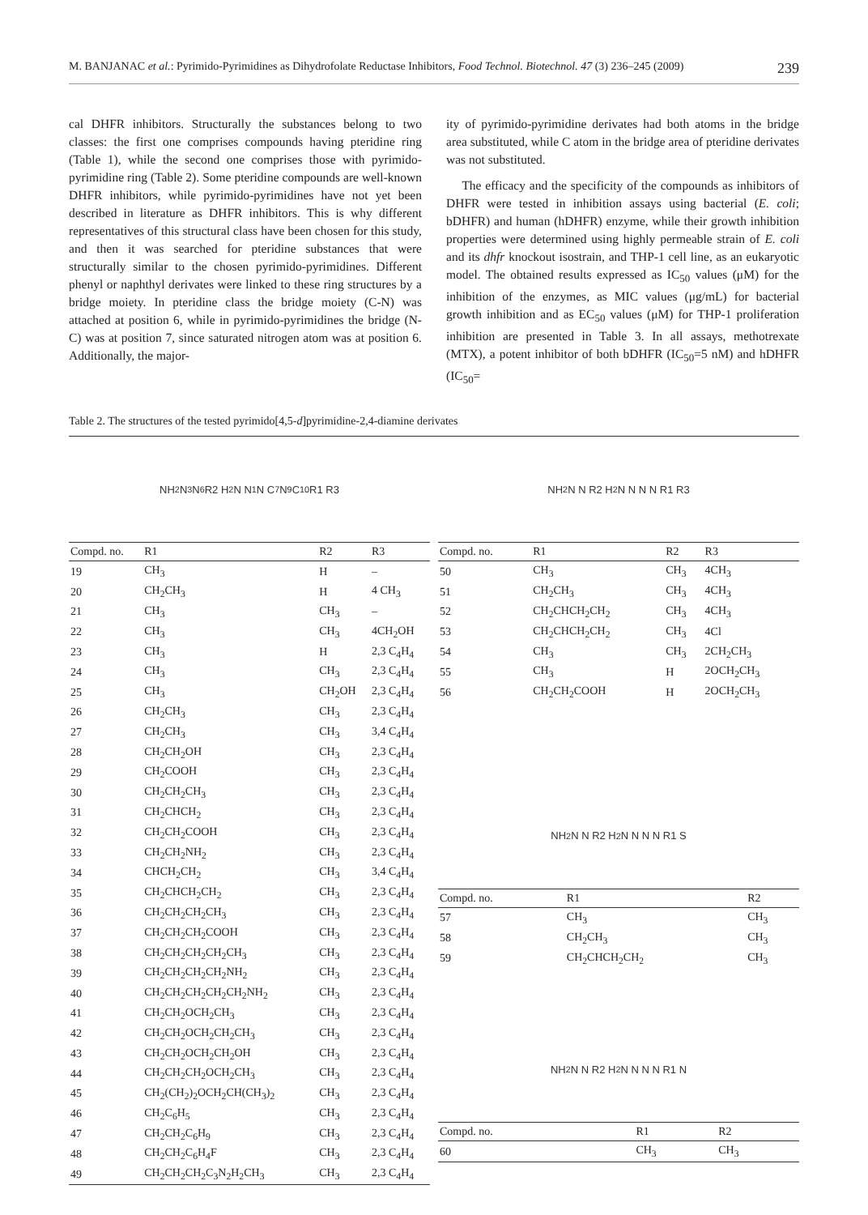M. BANJANAC et al.: Pyrimido-Pyrimidines as Dihydrofolate Reductase Inhibitors, Food Technol. Biotechnol. 47 (3) 236–245 (2009) 239
cal DHFR inhibitors. Structurally the substances belong to two classes: the first one comprises compounds having pteridine ring (Table 1), while the second one comprises those with pyrimido-pyrimidine ring (Table 2). Some pteridine compounds are well-known DHFR inhibitors, while pyrimido-pyrimidines have not yet been described in literature as DHFR inhibitors. This is why different representatives of this structural class have been chosen for this study, and then it was searched for pteridine substances that were structurally similar to the chosen pyrimido-pyrimidines. Different phenyl or naphthyl derivates were linked to these ring structures by a bridge moiety. In pteridine class the bridge moiety (C-N) was attached at position 6, while in pyrimido-pyrimidines the bridge (N-C) was at position 7, since saturated nitrogen atom was at position 6. Additionally, the major-
ity of pyrimido-pyrimidine derivates had both atoms in the bridge area substituted, while C atom in the bridge area of pteridine derivates was not substituted.
The efficacy and the specificity of the compounds as inhibitors of DHFR were tested in inhibition assays using bacterial (E. coli; bDHFR) and human (hDHFR) enzyme, while their growth inhibition properties were determined using highly permeable strain of E. coli and its dhfr knockout isostrain, and THP-1 cell line, as an eukaryotic model. The obtained results expressed as IC<sub>50</sub> values (μM) for the inhibition of the enzymes, as MIC values (μg/mL) for bacterial growth inhibition and as EC<sub>50</sub> values (μM) for THP-1 proliferation inhibition are presented in Table 3. In all assays, methotrexate (MTX), a potent inhibitor of both bDHFR (IC<sub>50</sub>=5 nM) and hDHFR (IC<sub>50</sub>=
Table 2. The structures of the tested pyrimido[4,5-d]pyrimidine-2,4-diamine derivates
NH<sub>2</sub> N<sub>3</sub> N<sub>6</sub> R2 H<sub>2</sub>N N<sub>1</sub> N C<sub>7</sub> N<sub>9</sub> C<sub>10</sub> R1 R3
| Compd. no. | R1 | R2 | R3 |
| --- | --- | --- | --- |
| 19 | CH<sub>3</sub> | H | – |
| 20 | CH<sub>2</sub>CH<sub>3</sub> | H | 4 CH<sub>3</sub> |
| 21 | CH<sub>3</sub> | CH<sub>3</sub> | – |
| 22 | CH<sub>3</sub> | CH<sub>3</sub> | 4CH<sub>2</sub>OH |
| 23 | CH<sub>3</sub> | H | 2,3 C<sub>4</sub>H<sub>4</sub> |
| 24 | CH<sub>3</sub> | CH<sub>3</sub> | 2,3 C<sub>4</sub>H<sub>4</sub> |
| 25 | CH<sub>3</sub> | CH<sub>2</sub>OH | 2,3 C<sub>4</sub>H<sub>4</sub> |
| 26 | CH<sub>2</sub>CH<sub>3</sub> | CH<sub>3</sub> | 2,3 C<sub>4</sub>H<sub>4</sub> |
| 27 | CH<sub>2</sub>CH<sub>3</sub> | CH<sub>3</sub> | 3,4 C<sub>4</sub>H<sub>4</sub> |
| 28 | CH<sub>2</sub>CH<sub>2</sub>OH | CH<sub>3</sub> | 2,3 C<sub>4</sub>H<sub>4</sub> |
| 29 | CH<sub>2</sub>COOH | CH<sub>3</sub> | 2,3 C<sub>4</sub>H<sub>4</sub> |
| 30 | CH<sub>2</sub>CH<sub>2</sub>CH<sub>3</sub> | CH<sub>3</sub> | 2,3 C<sub>4</sub>H<sub>4</sub> |
| 31 | CH<sub>2</sub>CHCH<sub>2</sub> | CH<sub>3</sub> | 2,3 C<sub>4</sub>H<sub>4</sub> |
| 32 | CH<sub>2</sub>CH<sub>2</sub>COOH | CH<sub>3</sub> | 2,3 C<sub>4</sub>H<sub>4</sub> |
| 33 | CH<sub>2</sub>CH<sub>2</sub>NH<sub>2</sub> | CH<sub>3</sub> | 2,3 C<sub>4</sub>H<sub>4</sub> |
| 34 | CHCH<sub>2</sub>CH<sub>2</sub> | CH<sub>3</sub> | 3,4 C<sub>4</sub>H<sub>4</sub> |
| 35 | CH<sub>2</sub>CHCH<sub>2</sub>CH<sub>2</sub> | CH<sub>3</sub> | 2,3 C<sub>4</sub>H<sub>4</sub> |
| 36 | CH<sub>2</sub>CH<sub>2</sub>CH<sub>2</sub>CH<sub>3</sub> | CH<sub>3</sub> | 2,3 C<sub>4</sub>H<sub>4</sub> |
| 37 | CH<sub>2</sub>CH<sub>2</sub>CH<sub>2</sub>COOH | CH<sub>3</sub> | 2,3 C<sub>4</sub>H<sub>4</sub> |
| 38 | CH<sub>2</sub>CH<sub>2</sub>CH<sub>2</sub>CH<sub>2</sub>CH<sub>3</sub> | CH<sub>3</sub> | 2,3 C<sub>4</sub>H<sub>4</sub> |
| 39 | CH<sub>2</sub>CH<sub>2</sub>CH<sub>2</sub>CH<sub>2</sub>NH<sub>2</sub> | CH<sub>3</sub> | 2,3 C<sub>4</sub>H<sub>4</sub> |
| 40 | CH<sub>2</sub>CH<sub>2</sub>CH<sub>2</sub>CH<sub>2</sub>CH<sub>2</sub>NH<sub>2</sub> | CH<sub>3</sub> | 2,3 C<sub>4</sub>H<sub>4</sub> |
| 41 | CH<sub>2</sub>CH<sub>2</sub>OCH<sub>2</sub>CH<sub>3</sub> | CH<sub>3</sub> | 2,3 C<sub>4</sub>H<sub>4</sub> |
| 42 | CH<sub>2</sub>CH<sub>2</sub>OCH<sub>2</sub>CH<sub>2</sub>CH<sub>3</sub> | CH<sub>3</sub> | 2,3 C<sub>4</sub>H<sub>4</sub> |
| 43 | CH<sub>2</sub>CH<sub>2</sub>OCH<sub>2</sub>CH<sub>2</sub>OH | CH<sub>3</sub> | 2,3 C<sub>4</sub>H<sub>4</sub> |
| 44 | CH<sub>2</sub>CH<sub>2</sub>CH<sub>2</sub>OCH<sub>2</sub>CH<sub>3</sub> | CH<sub>3</sub> | 2,3 C<sub>4</sub>H<sub>4</sub> |
| 45 | CH<sub>2</sub>(CH<sub>2</sub>)<sub>2</sub>OCH<sub>2</sub>CH(CH<sub>3</sub>)<sub>2</sub> | CH<sub>3</sub> | 2,3 C<sub>4</sub>H<sub>4</sub> |
| 46 | CH<sub>2</sub>C<sub>6</sub>H<sub>5</sub> | CH<sub>3</sub> | 2,3 C<sub>4</sub>H<sub>4</sub> |
| 47 | CH<sub>2</sub>CH<sub>2</sub>C<sub>6</sub>H<sub>9</sub> | CH<sub>3</sub> | 2,3 C<sub>4</sub>H<sub>4</sub> |
| 48 | CH<sub>2</sub>CH<sub>2</sub>C<sub>6</sub>H<sub>4</sub>F | CH<sub>3</sub> | 2,3 C<sub>4</sub>H<sub>4</sub> |
| 49 | CH<sub>2</sub>CH<sub>2</sub>CH<sub>2</sub>C<sub>3</sub>N<sub>2</sub>H<sub>2</sub>CH<sub>3</sub> | CH<sub>3</sub> | 2,3 C<sub>4</sub>H<sub>4</sub> |
NH<sub>2</sub> N N R2 H<sub>2</sub>N N N N R1 R3
| Compd. no. | R1 | R2 | R3 |
| --- | --- | --- | --- |
| 50 | CH<sub>3</sub> | CH<sub>3</sub> | 4CH<sub>3</sub> |
| 51 | CH<sub>2</sub>CH<sub>3</sub> | CH<sub>3</sub> | 4CH<sub>3</sub> |
| 52 | CH<sub>2</sub>CHCH<sub>2</sub>CH<sub>2</sub> | CH<sub>3</sub> | 4CH<sub>3</sub> |
| 53 | CH<sub>2</sub>CHCH<sub>2</sub>CH<sub>2</sub> | CH<sub>3</sub> | 4Cl |
| 54 | CH<sub>3</sub> | CH<sub>3</sub> | 2CH<sub>2</sub>CH<sub>3</sub> |
| 55 | CH<sub>3</sub> | H | 2OCH<sub>2</sub>CH<sub>3</sub> |
| 56 | CH<sub>2</sub>CH<sub>2</sub>COOH | H | 2OCH<sub>2</sub>CH<sub>3</sub> |
NH<sub>2</sub> N N R2 H<sub>2</sub>N N N N R1 S
| Compd. no. | R1 | R2 |
| --- | --- | --- |
| 57 | CH<sub>3</sub> | CH<sub>3</sub> |
| 58 | CH<sub>2</sub>CH<sub>3</sub> | CH<sub>3</sub> |
| 59 | CH<sub>2</sub>CHCH<sub>2</sub>CH<sub>2</sub> | CH<sub>3</sub> |
NH<sub>2</sub> N N R2 H<sub>2</sub>N N N N R1 N
| Compd. no. | R1 | R2 |
| --- | --- | --- |
| 60 | CH<sub>3</sub> | CH<sub>3</sub> |